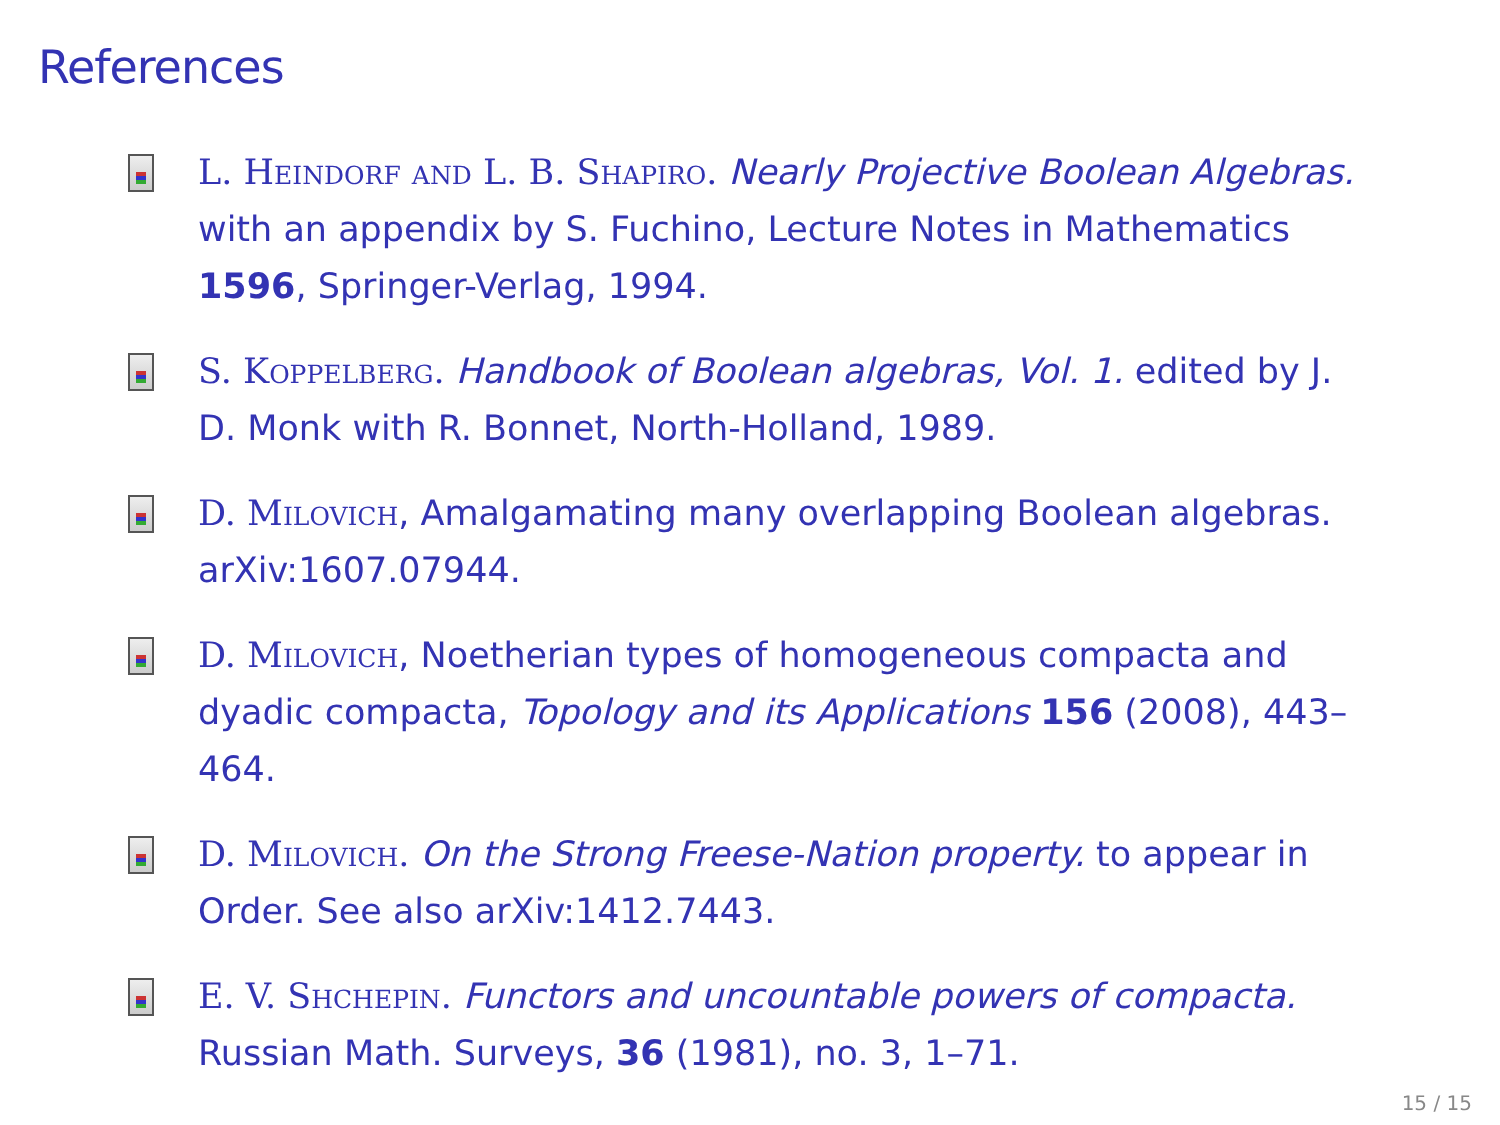References
L. Heindorf and L. B. Shapiro. Nearly Projective Boolean Algebras. with an appendix by S. Fuchino, Lecture Notes in Mathematics 1596, Springer-Verlag, 1994.
S. Koppelberg. Handbook of Boolean algebras, Vol. 1. edited by J. D. Monk with R. Bonnet, North-Holland, 1989.
D. Milovich, Amalgamating many overlapping Boolean algebras. arXiv:1607.07944.
D. Milovich, Noetherian types of homogeneous compacta and dyadic compacta, Topology and its Applications 156 (2008), 443–464.
D. Milovich. On the Strong Freese-Nation property. to appear in Order. See also arXiv:1412.7443.
E. V. Shchepin. Functors and uncountable powers of compacta. Russian Math. Surveys, 36 (1981), no. 3, 1–71.
15 / 15